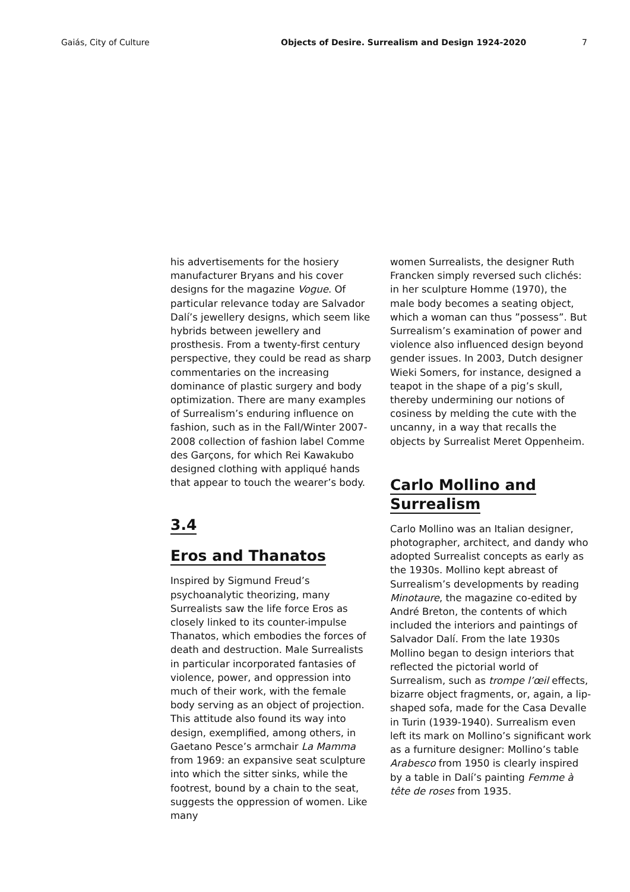Gaiás, City of Culture Objects of Desire. Surrealism and Design 1924-2020
7
his advertisements for the hosiery manufacturer Bryans and his cover designs for the magazine Vogue. Of particular relevance today are Salvador Dalí’s jewellery designs, which seem like hybrids between jewellery and prosthesis. From a twenty-first century perspective, they could be read as sharp commentaries on the increasing dominance of plastic surgery and body optimization. There are many examples of Surrealism’s enduring influence on fashion, such as in the Fall/Winter 2007-2008 collection of fashion label Comme des Garçons, for which Rei Kawakubo designed clothing with appliqué hands that appear to touch the wearer’s body.
3.4
Eros and Thanatos
Inspired by Sigmund Freud’s psychoanalytic theorizing, many Surrealists saw the life force Eros as closely linked to its counter-impulse Thanatos, which embodies the forces of death and destruction. Male Surrealists in particular incorporated fantasies of violence, power, and oppression into much of their work, with the female body serving as an object of projection. This attitude also found its way into design, exemplified, among others, in Gaetano Pesce’s armchair La Mamma from 1969: an expansive seat sculpture into which the sitter sinks, while the footrest, bound by a chain to the seat, suggests the oppression of women. Like many
women Surrealists, the designer Ruth Francken simply reversed such clichés: in her sculpture Homme (1970), the male body becomes a seating object, which a woman can thus ”possess”. But Surrealism’s examination of power and violence also influenced design beyond gender issues. In 2003, Dutch designer Wieki Somers, for instance, designed a teapot in the shape of a pig’s skull, thereby undermining our notions of cosiness by melding the cute with the uncanny, in a way that recalls the objects by Surrealist Meret Oppenheim.
Carlo Mollino and Surrealism
Carlo Mollino was an Italian designer, photographer, architect, and dandy who adopted Surrealist concepts as early as the 1930s. Mollino kept abreast of Surrealism’s developments by reading Minotaure, the magazine co-edited by André Breton, the contents of which included the interiors and paintings of Salvador Dalí. From the late 1930s Mollino began to design interiors that reflected the pictorial world of Surrealism, such as trompe l’œil effects, bizarre object fragments, or, again, a lip-shaped sofa, made for the Casa Devalle in Turin (1939-1940). Surrealism even left its mark on Mollino’s significant work as a furniture designer: Mollino’s table Arabesco from 1950 is clearly inspired by a table in Dalí’s painting Femme à tête de roses from 1935.